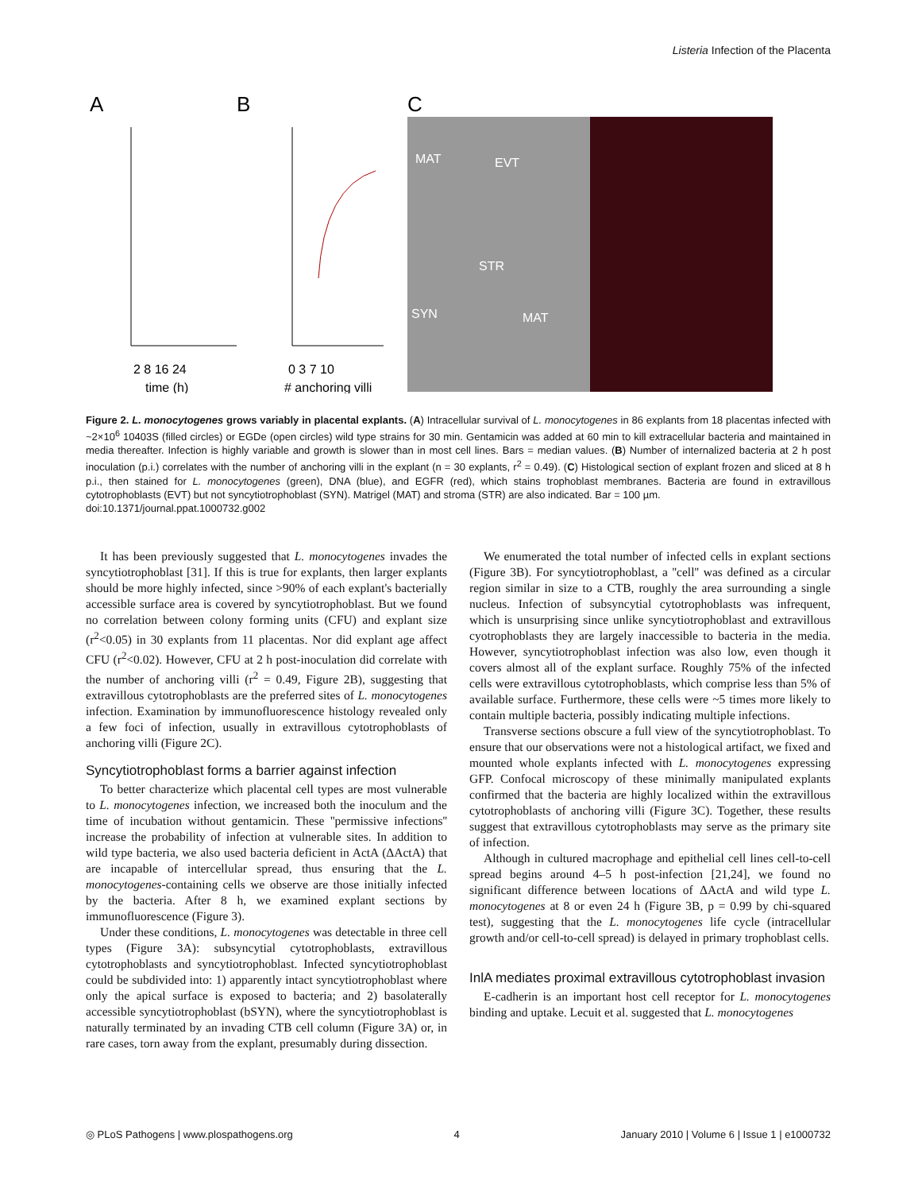Listeria Infection of the Placenta
A
B
C
2 8 16 24
time (h)
0 3 7 10
# anchoring villi
MAT
EVT
STR
SYN
MAT
Figure 2. L. monocytogenes grows variably in placental explants. (A) Intracellular survival of L. monocytogenes in 86 explants from 18 placentas infected with ~2×10<sup>6</sup> 10403S (filled circles) or EGDe (open circles) wild type strains for 30 min. Gentamicin was added at 60 min to kill extracellular bacteria and maintained in media thereafter. Infection is highly variable and growth is slower than in most cell lines. Bars = median values. (B) Number of internalized bacteria at 2 h post inoculation (p.i.) correlates with the number of anchoring villi in the explant (n = 30 explants, r<sup>2</sup> = 0.49). (C) Histological section of explant frozen and sliced at 8 h p.i., then stained for L. monocytogenes (green), DNA (blue), and EGFR (red), which stains trophoblast membranes. Bacteria are found in extravillous cytotrophoblasts (EVT) but not syncytiotrophoblast (SYN). Matrigel (MAT) and stroma (STR) are also indicated. Bar = 100 µm.
doi:10.1371/journal.ppat.1000732.g002
It has been previously suggested that L. monocytogenes invades the syncytiotrophoblast [31]. If this is true for explants, then larger explants should be more highly infected, since >90% of each explant's bacterially accessible surface area is covered by syncytiotrophoblast. But we found no correlation between colony forming units (CFU) and explant size (r<sup>2</sup><0.05) in 30 explants from 11 placentas. Nor did explant age affect CFU (r<sup>2</sup><0.02). However, CFU at 2 h post-inoculation did correlate with the number of anchoring villi (r<sup>2</sup> = 0.49, Figure 2B), suggesting that extravillous cytotrophoblasts are the preferred sites of L. monocytogenes infection. Examination by immunofluorescence histology revealed only a few foci of infection, usually in extravillous cytotrophoblasts of anchoring villi (Figure 2C).
Syncytiotrophoblast forms a barrier against infection
To better characterize which placental cell types are most vulnerable to L. monocytogenes infection, we increased both the inoculum and the time of incubation without gentamicin. These ''permissive infections'' increase the probability of infection at vulnerable sites. In addition to wild type bacteria, we also used bacteria deficient in ActA (ΔActA) that are incapable of intercellular spread, thus ensuring that the L. monocytogenes-containing cells we observe are those initially infected by the bacteria. After 8 h, we examined explant sections by immunofluorescence (Figure 3).
Under these conditions, L. monocytogenes was detectable in three cell types (Figure 3A): subsyncytial cytotrophoblasts, extravillous cytotrophoblasts and syncytiotrophoblast. Infected syncytiotrophoblast could be subdivided into: 1) apparently intact syncytiotrophoblast where only the apical surface is exposed to bacteria; and 2) basolaterally accessible syncytiotrophoblast (bSYN), where the syncytiotrophoblast is naturally terminated by an invading CTB cell column (Figure 3A) or, in rare cases, torn away from the explant, presumably during dissection.
We enumerated the total number of infected cells in explant sections (Figure 3B). For syncytiotrophoblast, a ''cell'' was defined as a circular region similar in size to a CTB, roughly the area surrounding a single nucleus. Infection of subsyncytial cytotrophoblasts was infrequent, which is unsurprising since unlike syncytiotrophoblast and extravillous cyotrophoblasts they are largely inaccessible to bacteria in the media. However, syncytiotrophoblast infection was also low, even though it covers almost all of the explant surface. Roughly 75% of the infected cells were extravillous cytotrophoblasts, which comprise less than 5% of available surface. Furthermore, these cells were ~5 times more likely to contain multiple bacteria, possibly indicating multiple infections.
Transverse sections obscure a full view of the syncytiotrophoblast. To ensure that our observations were not a histological artifact, we fixed and mounted whole explants infected with L. monocytogenes expressing GFP. Confocal microscopy of these minimally manipulated explants confirmed that the bacteria are highly localized within the extravillous cytotrophoblasts of anchoring villi (Figure 3C). Together, these results suggest that extravillous cytotrophoblasts may serve as the primary site of infection.
Although in cultured macrophage and epithelial cell lines cell-to-cell spread begins around 4–5 h post-infection [21,24], we found no significant difference between locations of ΔActA and wild type L. monocytogenes at 8 or even 24 h (Figure 3B, p = 0.99 by chi-squared test), suggesting that the L. monocytogenes life cycle (intracellular growth and/or cell-to-cell spread) is delayed in primary trophoblast cells.
InlA mediates proximal extravillous cytotrophoblast invasion
E-cadherin is an important host cell receptor for L. monocytogenes binding and uptake. Lecuit et al. suggested that L. monocytogenes
◎ PLoS Pathogens | www.plospathogens.org 4 January 2010 | Volume 6 | Issue 1 | e1000732